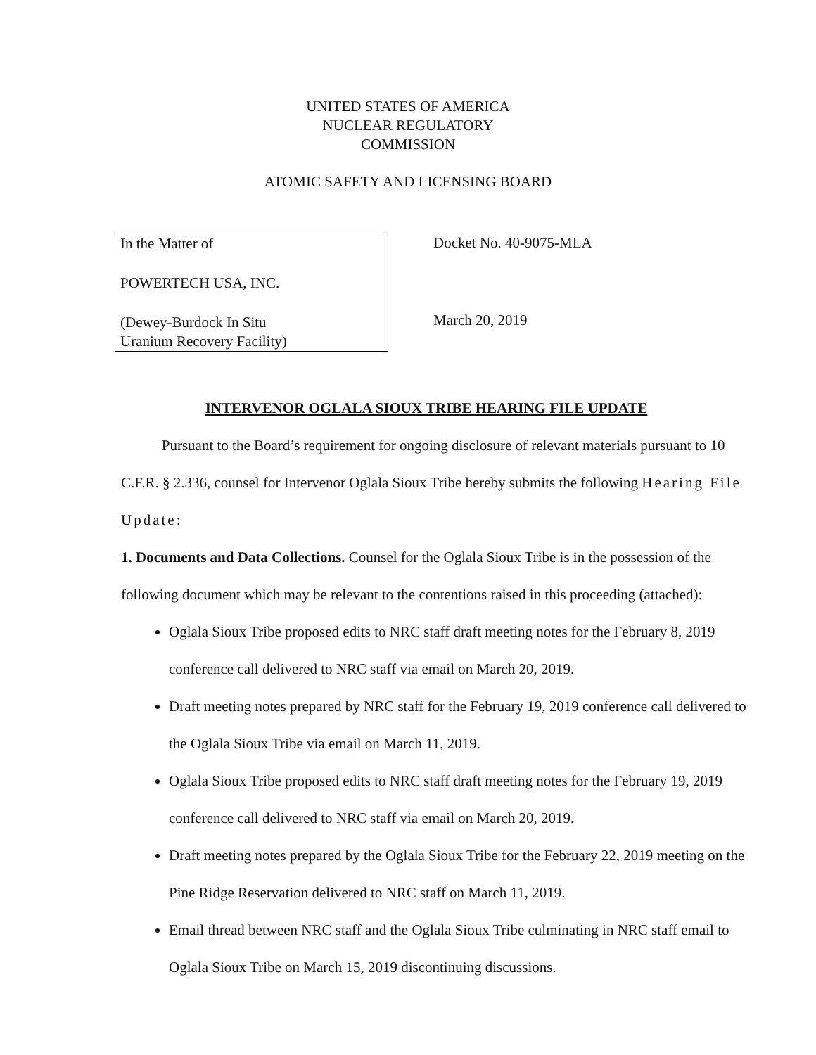UNITED STATES OF AMERICA
NUCLEAR REGULATORY
COMMISSION
ATOMIC SAFETY AND LICENSING BOARD
In the Matter of
POWERTECH USA, INC.
(Dewey-Burdock In Situ
Uranium Recovery Facility)
Docket No. 40-9075-MLA
March 20, 2019
INTERVENOR OGLALA SIOUX TRIBE HEARING FILE UPDATE
Pursuant to the Board’s requirement for ongoing disclosure of relevant materials pursuant to 10 C.F.R. § 2.336, counsel for Intervenor Oglala Sioux Tribe hereby submits the following Hearing File Update:
1. Documents and Data Collections. Counsel for the Oglala Sioux Tribe is in the possession of the following document which may be relevant to the contentions raised in this proceeding (attached):
Oglala Sioux Tribe proposed edits to NRC staff draft meeting notes for the February 8, 2019 conference call delivered to NRC staff via email on March 20, 2019.
Draft meeting notes prepared by NRC staff for the February 19, 2019 conference call delivered to the Oglala Sioux Tribe via email on March 11, 2019.
Oglala Sioux Tribe proposed edits to NRC staff draft meeting notes for the February 19, 2019 conference call delivered to NRC staff via email on March 20, 2019.
Draft meeting notes prepared by the Oglala Sioux Tribe for the February 22, 2019 meeting on the Pine Ridge Reservation delivered to NRC staff on March 11, 2019.
Email thread between NRC staff and the Oglala Sioux Tribe culminating in NRC staff email to Oglala Sioux Tribe on March 15, 2019 discontinuing discussions.